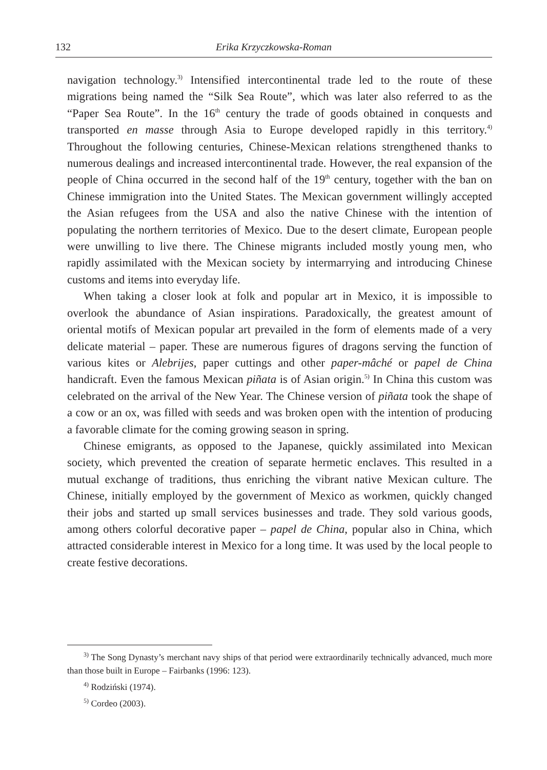132 Erika Krzyczkowska-Roman
navigation technology.<sup>3)</sup> Intensified intercontinental trade led to the route of these migrations being named the “Silk Sea Route”, which was later also referred to as the “Paper Sea Route”. In the 16<sup>th</sup> century the trade of goods obtained in conquests and transported en masse through Asia to Europe developed rapidly in this territory.<sup>4)</sup> Throughout the following centuries, Chinese-Mexican relations strengthened thanks to numerous dealings and increased intercontinental trade. However, the real expansion of the people of China occurred in the second half of the 19<sup>th</sup> century, together with the ban on Chinese immigration into the United States. The Mexican government willingly accepted the Asian refugees from the USA and also the native Chinese with the intention of populating the northern territories of Mexico. Due to the desert climate, European people were unwilling to live there. The Chinese migrants included mostly young men, who rapidly assimilated with the Mexican society by intermarrying and introducing Chinese customs and items into everyday life.
When taking a closer look at folk and popular art in Mexico, it is impossible to overlook the abundance of Asian inspirations. Paradoxically, the greatest amount of oriental motifs of Mexican popular art prevailed in the form of elements made of a very delicate material – paper. These are numerous figures of dragons serving the function of various kites or Alebrijes, paper cuttings and other paper-mâché or papel de China handicraft. Even the famous Mexican piñata is of Asian origin.<sup>5)</sup> In China this custom was celebrated on the arrival of the New Year. The Chinese version of piñata took the shape of a cow or an ox, was filled with seeds and was broken open with the intention of producing a favorable climate for the coming growing season in spring.
Chinese emigrants, as opposed to the Japanese, quickly assimilated into Mexican society, which prevented the creation of separate hermetic enclaves. This resulted in a mutual exchange of traditions, thus enriching the vibrant native Mexican culture. The Chinese, initially employed by the government of Mexico as workmen, quickly changed their jobs and started up small services businesses and trade. They sold various goods, among others colorful decorative paper – papel de China, popular also in China, which attracted considerable interest in Mexico for a long time. It was used by the local people to create festive decorations.
<sup>3)</sup> The Song Dynasty’s merchant navy ships of that period were extraordinarily technically advanced, much more than those built in Europe – Fairbanks (1996: 123).
<sup>4)</sup> Rodziński (1974).
<sup>5)</sup> Cordeo (2003).